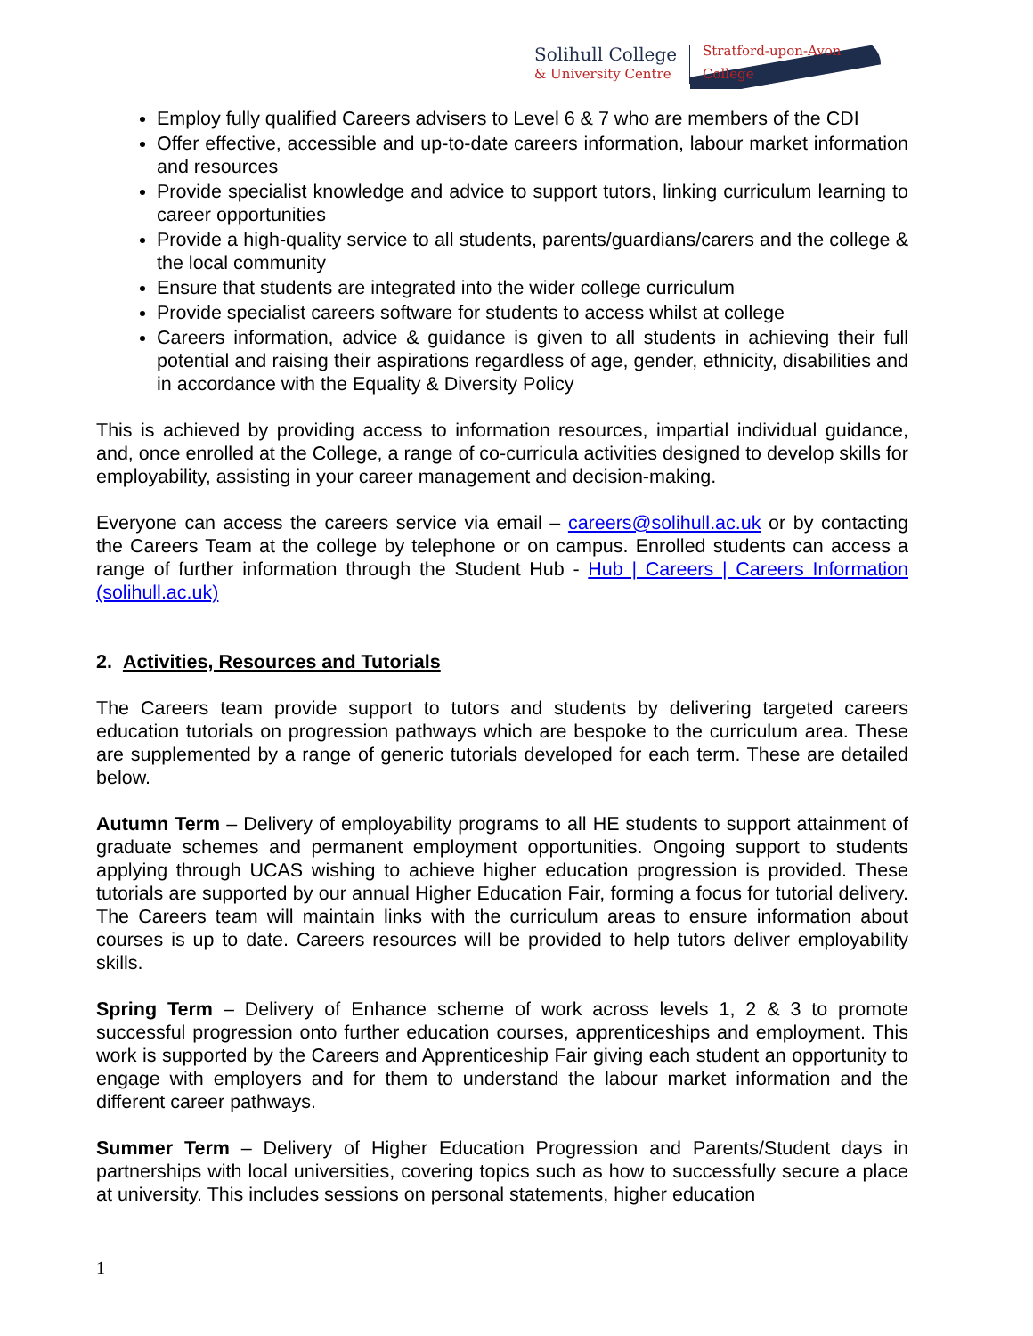Solihull College
& University Centre
Stratford-upon-Avon College
Employ fully qualified Careers advisers to Level 6 & 7 who are members of the CDI
Offer effective, accessible and up-to-date careers information, labour market information and resources
Provide specialist knowledge and advice to support tutors, linking curriculum learning to career opportunities
Provide a high-quality service to all students, parents/guardians/carers and the college & the local community
Ensure that students are integrated into the wider college curriculum
Provide specialist careers software for students to access whilst at college
Careers information, advice & guidance is given to all students in achieving their full potential and raising their aspirations regardless of age, gender, ethnicity, disabilities and in accordance with the Equality & Diversity Policy
This is achieved by providing access to information resources, impartial individual guidance, and, once enrolled at the College, a range of co-curricula activities designed to develop skills for employability, assisting in your career management and decision-making.
Everyone can access the careers service via email – careers@solihull.ac.uk or by contacting the Careers Team at the college by telephone or on campus. Enrolled students can access a range of further information through the Student Hub - Hub | Careers | Careers Information (solihull.ac.uk)
2. Activities, Resources and Tutorials
The Careers team provide support to tutors and students by delivering targeted careers education tutorials on progression pathways which are bespoke to the curriculum area. These are supplemented by a range of generic tutorials developed for each term. These are detailed below.
Autumn Term – Delivery of employability programs to all HE students to support attainment of graduate schemes and permanent employment opportunities. Ongoing support to students applying through UCAS wishing to achieve higher education progression is provided. These tutorials are supported by our annual Higher Education Fair, forming a focus for tutorial delivery. The Careers team will maintain links with the curriculum areas to ensure information about courses is up to date. Careers resources will be provided to help tutors deliver employability skills.
Spring Term – Delivery of Enhance scheme of work across levels 1, 2 & 3 to promote successful progression onto further education courses, apprenticeships and employment. This work is supported by the Careers and Apprenticeship Fair giving each student an opportunity to engage with employers and for them to understand the labour market information and the different career pathways.
Summer Term – Delivery of Higher Education Progression and Parents/Student days in partnerships with local universities, covering topics such as how to successfully secure a place at university. This includes sessions on personal statements, higher education
1